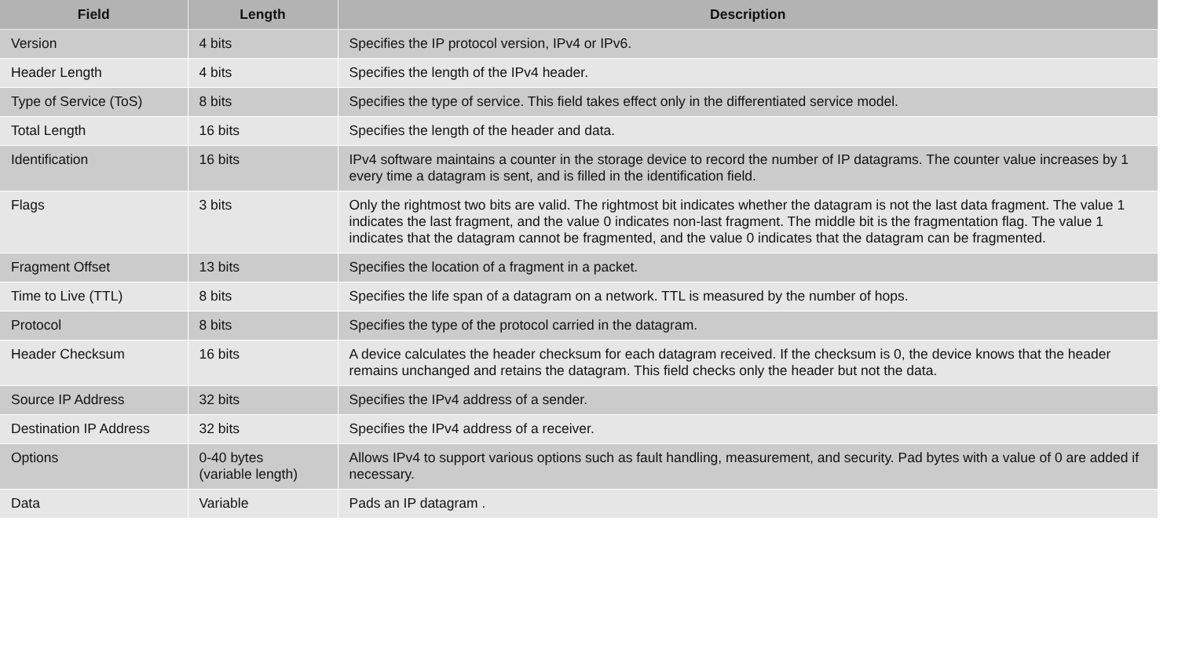| Field | Length | Description |
| --- | --- | --- |
| Version | 4 bits | Specifies the IP protocol version, IPv4 or IPv6. |
| Header Length | 4 bits | Specifies the length of the IPv4 header. |
| Type of Service (ToS) | 8 bits | Specifies the type of service. This field takes effect only in the differentiated service model. |
| Total Length | 16 bits | Specifies the length of the header and data. |
| Identification | 16 bits | IPv4 software maintains a counter in the storage device to record the number of IP datagrams. The counter value increases by 1 every time a datagram is sent, and is filled in the identification field. |
| Flags | 3 bits | Only the rightmost two bits are valid. The rightmost bit indicates whether the datagram is not the last data fragment. The value 1 indicates the last fragment, and the value 0 indicates non-last fragment. The middle bit is the fragmentation flag. The value 1 indicates that the datagram cannot be fragmented, and the value 0 indicates that the datagram can be fragmented. |
| Fragment Offset | 13 bits | Specifies the location of a fragment in a packet. |
| Time to Live (TTL) | 8 bits | Specifies the life span of a datagram on a network. TTL is measured by the number of hops. |
| Protocol | 8 bits | Specifies the type of the protocol carried in the datagram. |
| Header Checksum | 16 bits | A device calculates the header checksum for each datagram received. If the checksum is 0, the device knows that the header remains unchanged and retains the datagram. This field checks only the header but not the data. |
| Source IP Address | 32 bits | Specifies the IPv4 address of a sender. |
| Destination IP Address | 32 bits | Specifies the IPv4 address of a receiver. |
| Options | 0-40 bytes (variable length) | Allows IPv4 to support various options such as fault handling, measurement, and security. Pad bytes with a value of 0 are added if necessary. |
| Data | Variable | Pads an IP datagram . |